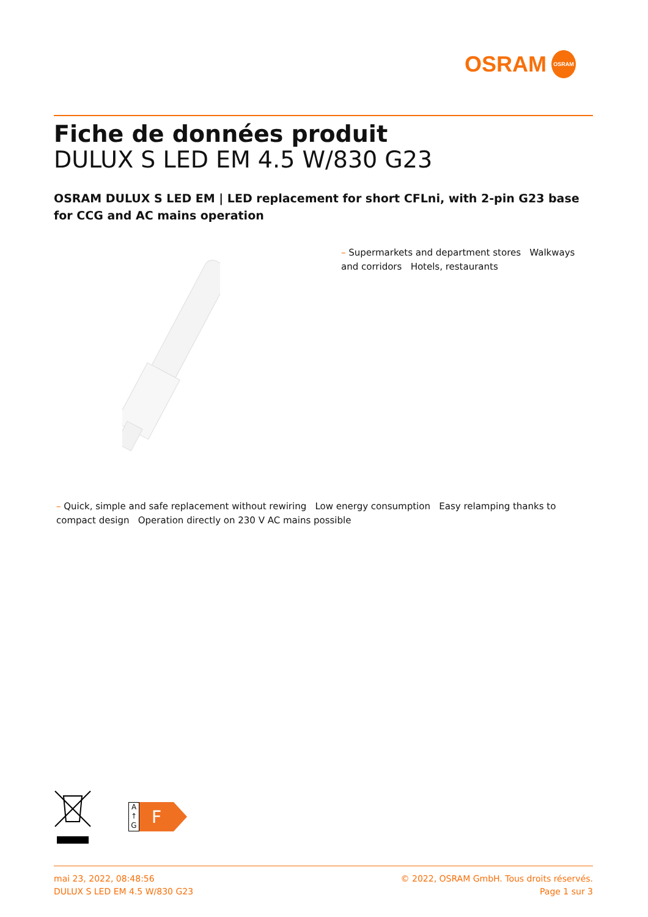OSRAM
OSRAM
Fiche de données produit
DULUX S LED EM 4.5 W/830 G23
OSRAM DULUX S LED EM | LED replacement for short CFLni, with 2-pin G23 base for CCG and AC mains operation
– Supermarkets and department stores Walkways and corridors Hotels, restaurants
– Quick, simple and safe replacement without rewiring Low energy consumption Easy relamping thanks to compact design Operation directly on 230 V AC mains possible
A ↑ G
F
mai 23, 2022, 08:48:56
DULUX S LED EM 4.5 W/830 G23
© 2022, OSRAM GmbH. Tous droits réservés.
Page 1 sur 3